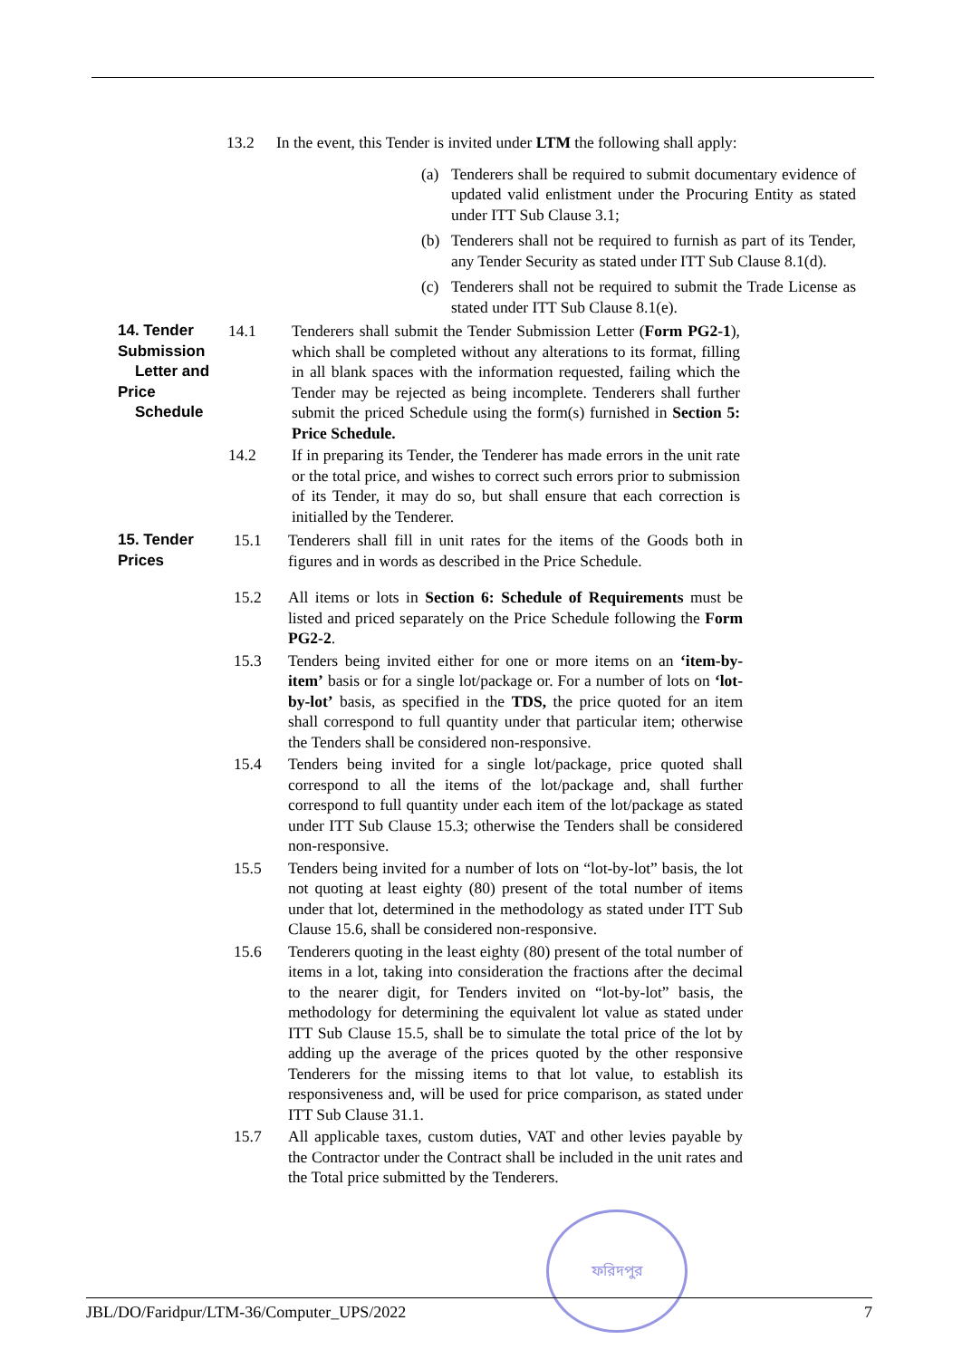13.2 In the event, this Tender is invited under LTM the following shall apply:
(a) Tenderers shall be required to submit documentary evidence of updated valid enlistment under the Procuring Entity as stated under ITT Sub Clause 3.1;
(b) Tenderers shall not be required to furnish as part of its Tender, any Tender Security as stated under ITT Sub Clause 8.1(d).
(c) Tenderers shall not be required to submit the Trade License as stated under ITT Sub Clause 8.1(e).
14. Tender Submission
Letter and Price
Schedule
14.1 Tenderers shall submit the Tender Submission Letter (Form PG2-1), which shall be completed without any alterations to its format, filling in all blank spaces with the information requested, failing which the Tender may be rejected as being incomplete. Tenderers shall further submit the priced Schedule using the form(s) furnished in Section 5: Price Schedule.
14.2 If in preparing its Tender, the Tenderer has made errors in the unit rate or the total price, and wishes to correct such errors prior to submission of its Tender, it may do so, but shall ensure that each correction is initialled by the Tenderer.
15. Tender Prices 15.1 Tenderers shall fill in unit rates for the items of the Goods both in figures and in words as described in the Price Schedule.
15.2 All items or lots in Section 6: Schedule of Requirements must be listed and priced separately on the Price Schedule following the Form PG2-2.
15.3 Tenders being invited either for one or more items on an ‘item-by-item’ basis or for a single lot/package or. For a number of lots on ‘lot-by-lot’ basis, as specified in the TDS, the price quoted for an item shall correspond to full quantity under that particular item; otherwise the Tenders shall be considered non-responsive.
15.4 Tenders being invited for a single lot/package, price quoted shall correspond to all the items of the lot/package and, shall further correspond to full quantity under each item of the lot/package as stated under ITT Sub Clause 15.3; otherwise the Tenders shall be considered non-responsive.
15.5 Tenders being invited for a number of lots on “lot-by-lot” basis, the lot not quoting at least eighty (80) present of the total number of items under that lot, determined in the methodology as stated under ITT Sub Clause 15.6, shall be considered non-responsive.
15.6 Tenderers quoting in the least eighty (80) present of the total number of items in a lot, taking into consideration the fractions after the decimal to the nearer digit, for Tenders invited on “lot-by-lot” basis, the methodology for determining the equivalent lot value as stated under ITT Sub Clause 15.5, shall be to simulate the total price of the lot by adding up the average of the prices quoted by the other responsive Tenderers for the missing items to that lot value, to establish its responsiveness and, will be used for price comparison, as stated under ITT Sub Clause 31.1.
15.7 All applicable taxes, custom duties, VAT and other levies payable by the Contractor under the Contract shall be included in the unit rates and the Total price submitted by the Tenderers.
ফরিদপুর
JBL/DO/Faridpur/LTM-36/Computer_UPS/2022 7